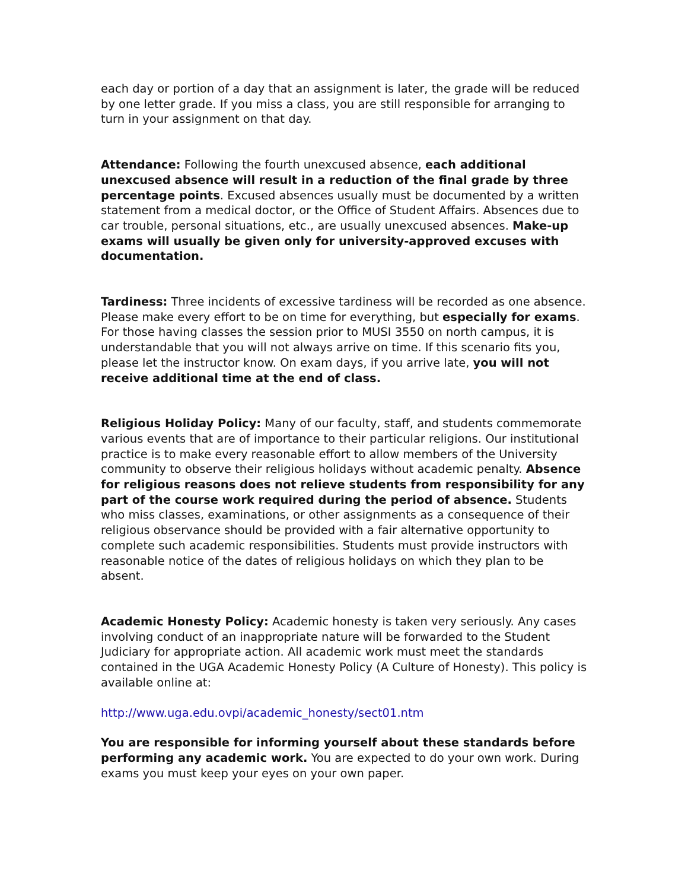each day or portion of a day that an assignment is later, the grade will be reduced by one letter grade. If you miss a class, you are still responsible for arranging to turn in your assignment on that day.
Attendance: Following the fourth unexcused absence, each additional unexcused absence will result in a reduction of the final grade by three percentage points. Excused absences usually must be documented by a written statement from a medical doctor, or the Office of Student Affairs. Absences due to car trouble, personal situations, etc., are usually unexcused absences. Make-up exams will usually be given only for university-approved excuses with documentation.
Tardiness: Three incidents of excessive tardiness will be recorded as one absence. Please make every effort to be on time for everything, but especially for exams. For those having classes the session prior to MUSI 3550 on north campus, it is understandable that you will not always arrive on time. If this scenario fits you, please let the instructor know. On exam days, if you arrive late, you will not receive additional time at the end of class.
Religious Holiday Policy: Many of our faculty, staff, and students commemorate various events that are of importance to their particular religions. Our institutional practice is to make every reasonable effort to allow members of the University community to observe their religious holidays without academic penalty. Absence for religious reasons does not relieve students from responsibility for any part of the course work required during the period of absence. Students who miss classes, examinations, or other assignments as a consequence of their religious observance should be provided with a fair alternative opportunity to complete such academic responsibilities. Students must provide instructors with reasonable notice of the dates of religious holidays on which they plan to be absent.
Academic Honesty Policy: Academic honesty is taken very seriously. Any cases involving conduct of an inappropriate nature will be forwarded to the Student Judiciary for appropriate action. All academic work must meet the standards contained in the UGA Academic Honesty Policy (A Culture of Honesty). This policy is available online at:
http://www.uga.edu.ovpi/academic_honesty/sect01.ntm
You are responsible for informing yourself about these standards before performing any academic work. You are expected to do your own work. During exams you must keep your eyes on your own paper.